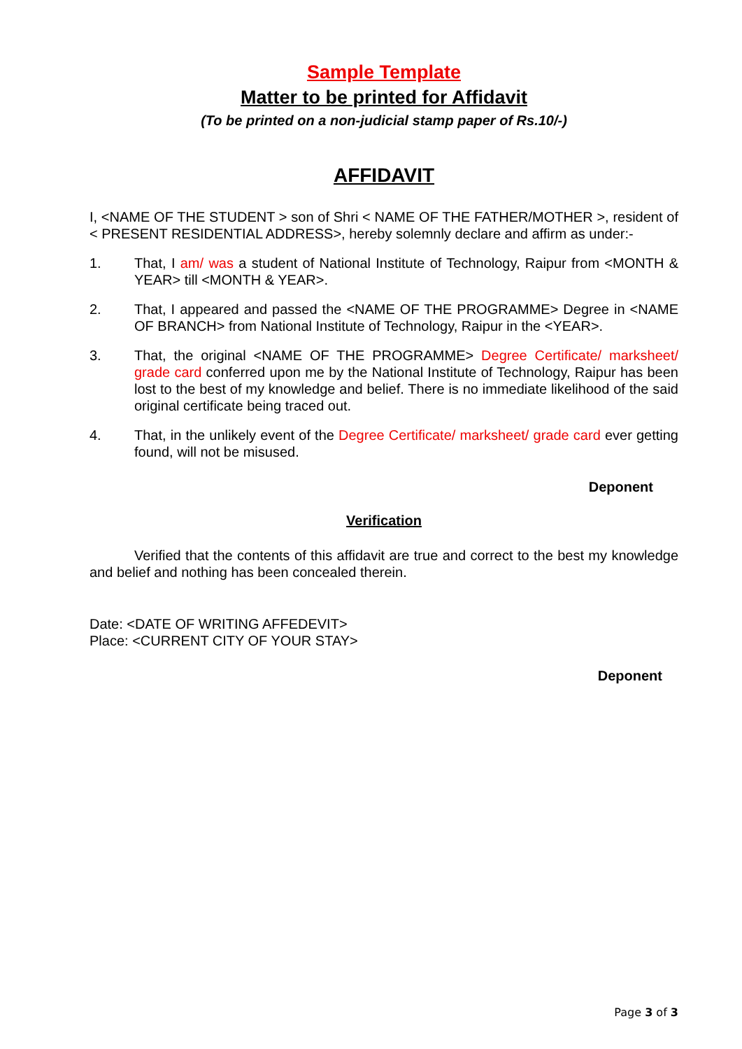Sample Template
Matter to be printed for Affidavit
(To be printed on a non-judicial stamp paper of Rs.10/-)
AFFIDAVIT
I, <NAME OF THE STUDENT > son of Shri < NAME OF THE FATHER/MOTHER >, resident of < PRESENT RESIDENTIAL ADDRESS>, hereby solemnly declare and affirm as under:-
1. That, I am/ was a student of National Institute of Technology, Raipur from <MONTH & YEAR> till <MONTH & YEAR>.
2. That, I appeared and passed the <NAME OF THE PROGRAMME> Degree in <NAME OF BRANCH> from National Institute of Technology, Raipur in the <YEAR>.
3. That, the original <NAME OF THE PROGRAMME> Degree Certificate/ marksheet/ grade card conferred upon me by the National Institute of Technology, Raipur has been lost to the best of my knowledge and belief. There is no immediate likelihood of the said original certificate being traced out.
4. That, in the unlikely event of the Degree Certificate/ marksheet/ grade card ever getting found, will not be misused.
Deponent
Verification
Verified that the contents of this affidavit are true and correct to the best my knowledge and belief and nothing has been concealed therein.
Date: <DATE OF WRITING AFFEDEVIT>
Place: <CURRENT CITY OF YOUR STAY>
Deponent
Page 3 of 3